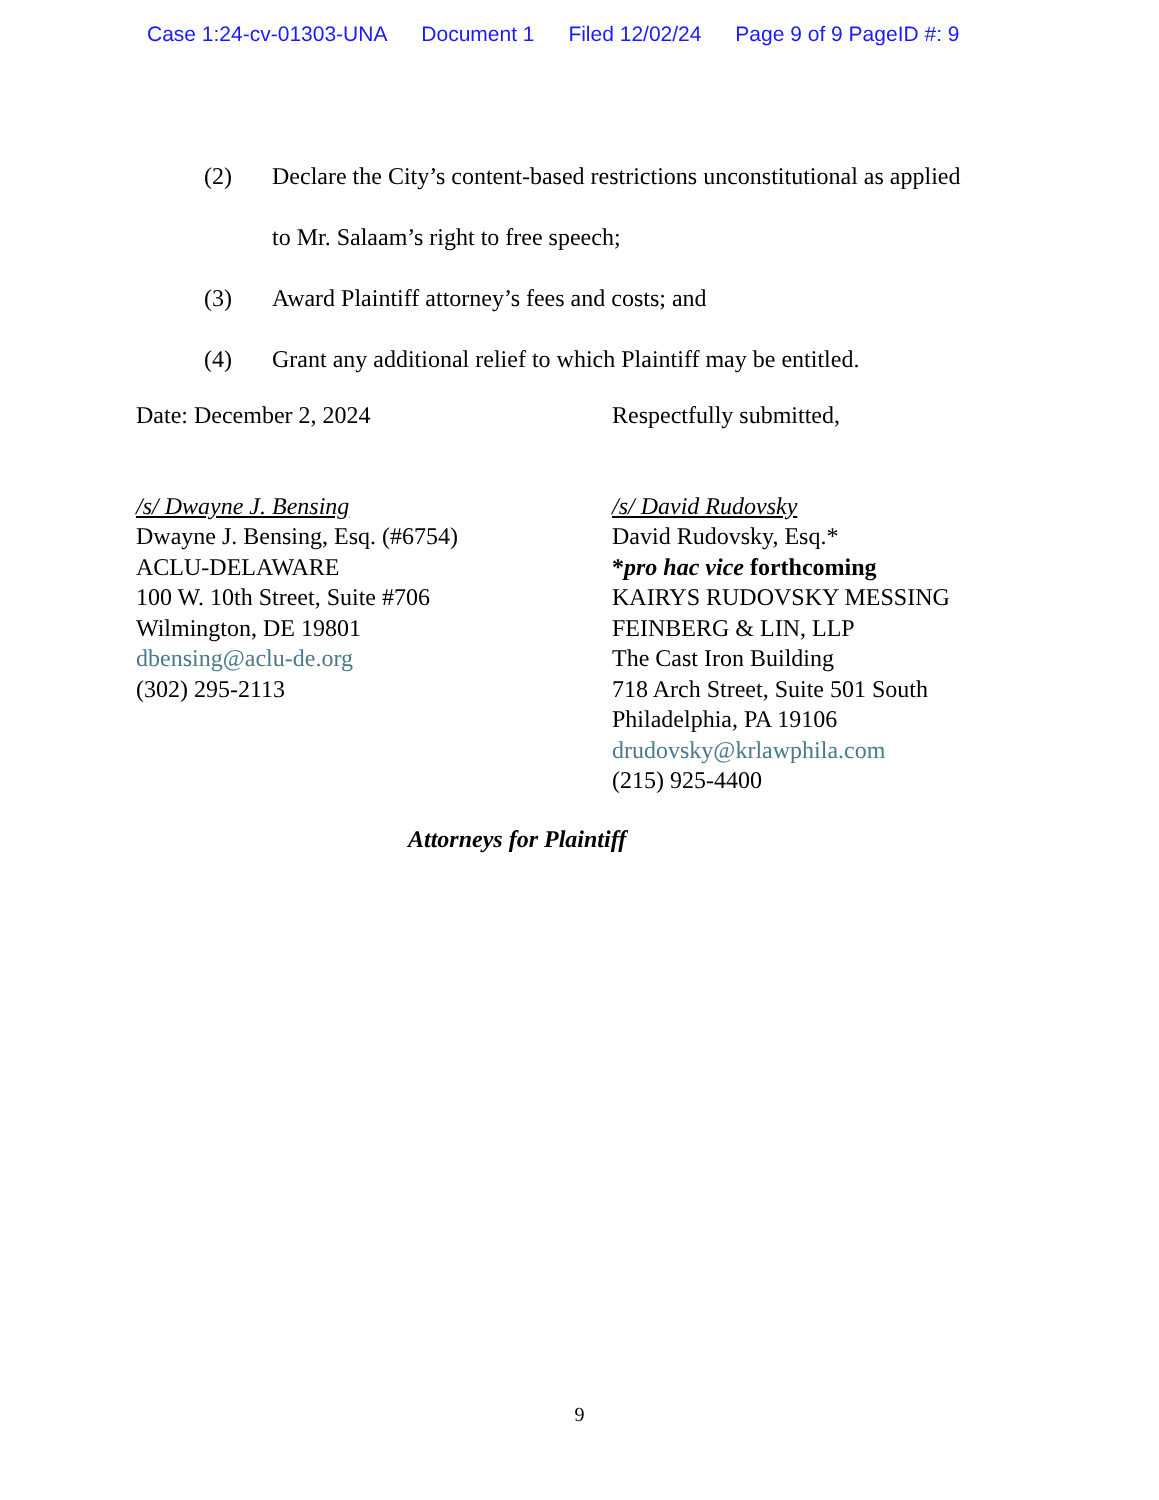Case 1:24-cv-01303-UNA Document 1 Filed 12/02/24 Page 9 of 9 PageID #: 9
(2) Declare the City’s content-based restrictions unconstitutional as applied to Mr. Salaam’s right to free speech;
(3) Award Plaintiff attorney’s fees and costs; and
(4) Grant any additional relief to which Plaintiff may be entitled.
Date: December 2, 2024 Respectfully submitted,
/s/ Dwayne J. Bensing
Dwayne J. Bensing, Esq. (#6754)
ACLU-DELAWARE
100 W. 10th Street, Suite #706
Wilmington, DE 19801
dbensing@aclu-de.org
(302) 295-2113
/s/ David Rudovsky
David Rudovsky, Esq.*
*pro hac vice forthcoming
KAIRYS RUDOVSKY MESSING
FEINBERG & LIN, LLP
The Cast Iron Building
718 Arch Street, Suite 501 South
Philadelphia, PA 19106
drudovsky@krlawphila.com
(215) 925-4400
Attorneys for Plaintiff
9